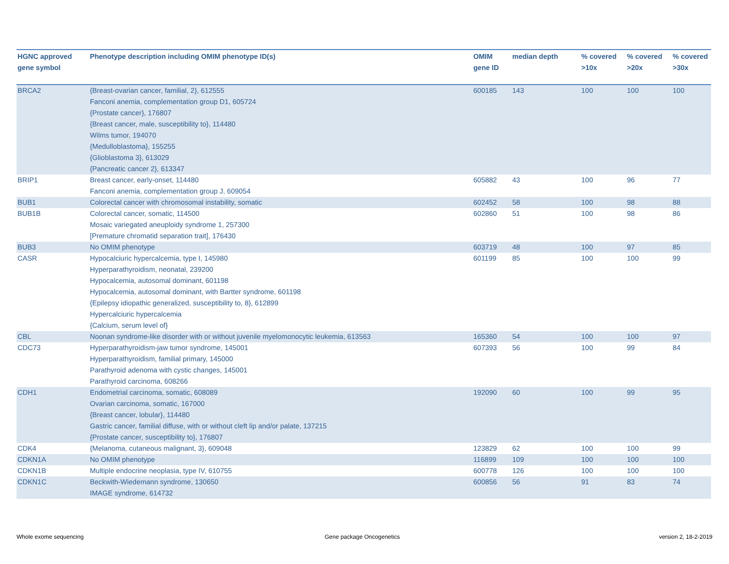| HGNC approved gene symbol | Phenotype description including OMIM phenotype ID(s) | OMIM gene ID | median depth | % covered >10x | % covered >20x | % covered >30x |
| --- | --- | --- | --- | --- | --- | --- |
| BRCA2 | {Breast-ovarian cancer, familial, 2}, 612555 Fanconi anemia, complementation group D1, 605724 {Prostate cancer}, 176807 {Breast cancer, male, susceptibility to}, 114480 Wilms tumor, 194070 {Medulloblastoma}, 155255 {Glioblastoma 3}, 613029 {Pancreatic cancer 2}, 613347 | 600185 | 143 | 100 | 100 | 100 |
| BRIP1 | Breast cancer, early-onset, 114480 Fanconi anemia, complementation group J, 609054 | 605882 | 43 | 100 | 96 | 77 |
| BUB1 | Colorectal cancer with chromosomal instability, somatic | 602452 | 58 | 100 | 98 | 88 |
| BUB1B | Colorectal cancer, somatic, 114500 Mosaic variegated aneuploidy syndrome 1, 257300 [Premature chromatid separation trait], 176430 | 602860 | 51 | 100 | 98 | 86 |
| BUB3 | No OMIM phenotype | 603719 | 48 | 100 | 97 | 85 |
| CASR | Hypocalciuric hypercalcemia, type I, 145980 Hyperparathyroidism, neonatal, 239200 Hypocalcemia, autosomal dominant, 601198 Hypocalcemia, autosomal dominant, with Bartter syndrome, 601198 {Epilepsy idiopathic generalized, susceptibility to, 8}, 612899 Hypercalciuric hypercalcemia {Calcium, serum level of} | 601199 | 85 | 100 | 100 | 99 |
| CBL | Noonan syndrome-like disorder with or without juvenile myelomonocytic leukemia, 613563 | 165360 | 54 | 100 | 100 | 97 |
| CDC73 | Hyperparathyroidism-jaw tumor syndrome, 145001 Hyperparathyroidism, familial primary, 145000 Parathyroid adenoma with cystic changes, 145001 Parathyroid carcinoma, 608266 | 607393 | 56 | 100 | 99 | 84 |
| CDH1 | Endometrial carcinoma, somatic, 608089 Ovarian carcinoma, somatic, 167000 {Breast cancer, lobular}, 114480 Gastric cancer, familial diffuse, with or without cleft lip and/or palate, 137215 {Prostate cancer, susceptibility to}, 176807 | 192090 | 60 | 100 | 99 | 95 |
| CDK4 | {Melanoma, cutaneous malignant, 3}, 609048 | 123829 | 62 | 100 | 100 | 99 |
| CDKN1A | No OMIM phenotype | 116899 | 109 | 100 | 100 | 100 |
| CDKN1B | Multiple endocrine neoplasia, type IV, 610755 | 600778 | 126 | 100 | 100 | 100 |
| CDKN1C | Beckwith-Wiedemann syndrome, 130650 IMAGE syndrome, 614732 | 600856 | 56 | 91 | 83 | 74 |
Whole exome sequencing Gene package Oncogenetics version 2, 18-2-2019